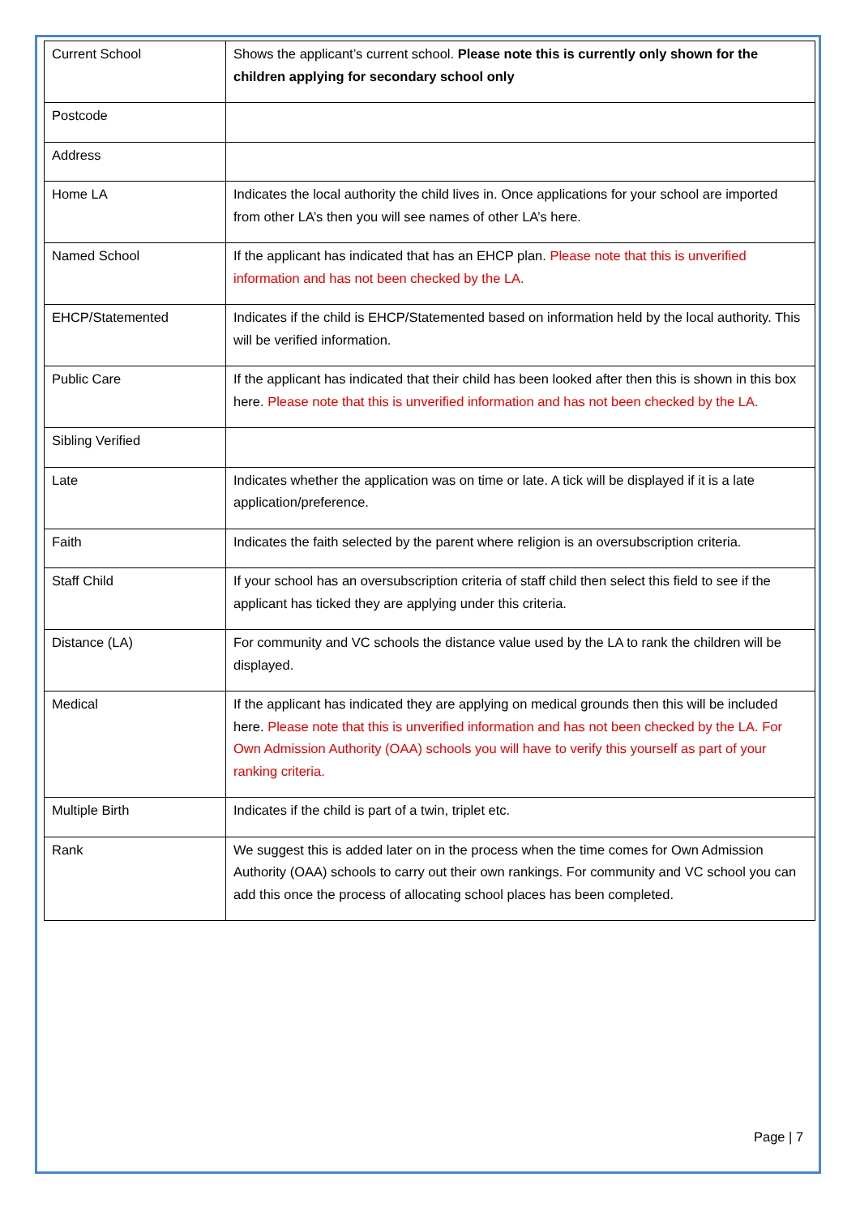| Current School | Shows the applicant’s current school. Please note this is currently only shown for the children applying for secondary school only |
| Postcode | |
| Address | |
| Home LA | Indicates the local authority the child lives in. Once applications for your school are imported from other LA’s then you will see names of other LA’s here. |
| Named School | If the applicant has indicated that has an EHCP plan. Please note that this is unverified information and has not been checked by the LA. |
| EHCP/Statemented | Indicates if the child is EHCP/Statemented based on information held by the local authority. This will be verified information. |
| Public Care | If the applicant has indicated that their child has been looked after then this is shown in this box here. Please note that this is unverified information and has not been checked by the LA. |
| Sibling Verified | |
| Late | Indicates whether the application was on time or late. A tick will be displayed if it is a late application/preference. |
| Faith | Indicates the faith selected by the parent where religion is an oversubscription criteria. |
| Staff Child | If your school has an oversubscription criteria of staff child then select this field to see if the applicant has ticked they are applying under this criteria. |
| Distance (LA) | For community and VC schools the distance value used by the LA to rank the children will be displayed. |
| Medical | If the applicant has indicated they are applying on medical grounds then this will be included here. Please note that this is unverified information and has not been checked by the LA. For Own Admission Authority (OAA) schools you will have to verify this yourself as part of your ranking criteria. |
| Multiple Birth | Indicates if the child is part of a twin, triplet etc. |
| Rank | We suggest this is added later on in the process when the time comes for Own Admission Authority (OAA) schools to carry out their own rankings. For community and VC school you can add this once the process of allocating school places has been completed. |
Page | 7